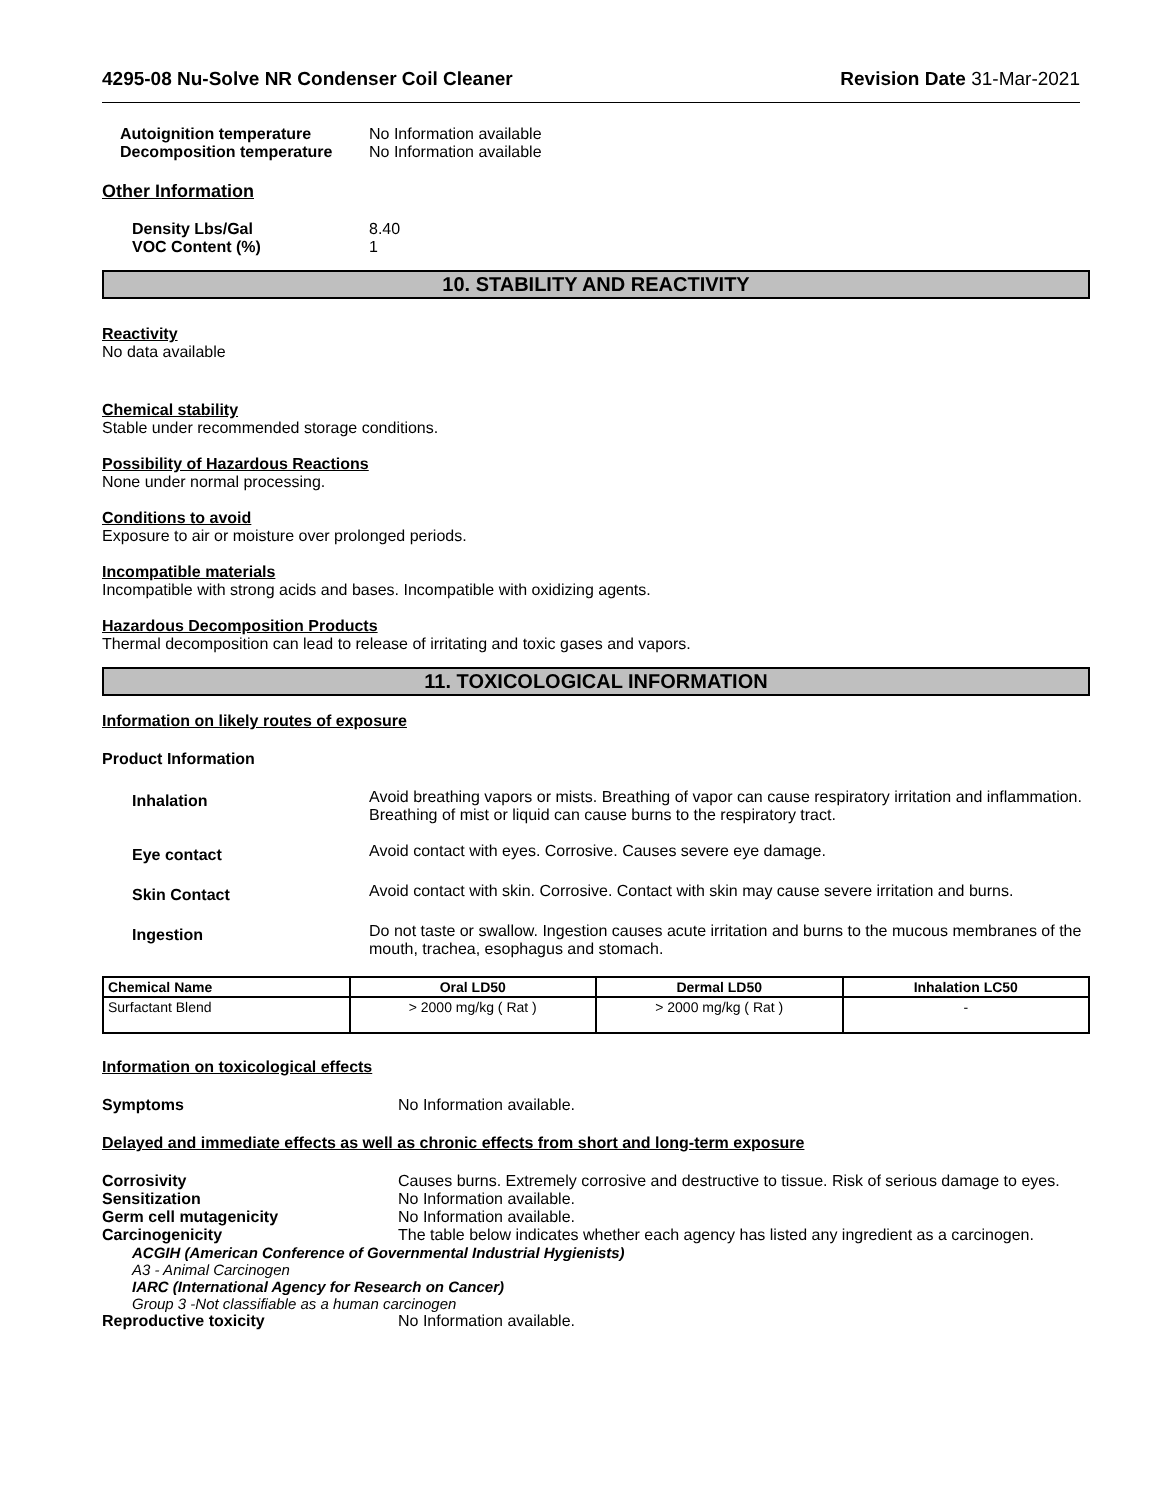4295-08 Nu-Solve NR Condenser Coil Cleaner Revision Date 31-Mar-2021
Autoignition temperature No Information available
Decomposition temperature No Information available
Other Information
Density Lbs/Gal 8.40
VOC Content (%) 1
10. STABILITY AND REACTIVITY
Reactivity
No data available
Chemical stability
Stable under recommended storage conditions.
Possibility of Hazardous Reactions
None under normal processing.
Conditions to avoid
Exposure to air or moisture over prolonged periods.
Incompatible materials
Incompatible with strong acids and bases. Incompatible with oxidizing agents.
Hazardous Decomposition Products
Thermal decomposition can lead to release of irritating and toxic gases and vapors.
11. TOXICOLOGICAL INFORMATION
Information on likely routes of exposure
Product Information
Inhalation Avoid breathing vapors or mists. Breathing of vapor can cause respiratory irritation and inflammation. Breathing of mist or liquid can cause burns to the respiratory tract.
Eye contact Avoid contact with eyes. Corrosive. Causes severe eye damage.
Skin Contact Avoid contact with skin. Corrosive. Contact with skin may cause severe irritation and burns.
Ingestion Do not taste or swallow. Ingestion causes acute irritation and burns to the mucous membranes of the mouth, trachea, esophagus and stomach.
| Chemical Name | Oral LD50 | Dermal LD50 | Inhalation LC50 |
| --- | --- | --- | --- |
| Surfactant Blend | > 2000 mg/kg ( Rat ) | > 2000 mg/kg ( Rat ) | - |
Information on toxicological effects
Symptoms No Information available.
Delayed and immediate effects as well as chronic effects from short and long-term exposure
Corrosivity Causes burns. Extremely corrosive and destructive to tissue. Risk of serious damage to eyes.
Sensitization No Information available.
Germ cell mutagenicity No Information available.
Carcinogenicity The table below indicates whether each agency has listed any ingredient as a carcinogen.
ACGIH (American Conference of Governmental Industrial Hygienists)
A3 - Animal Carcinogen
IARC (International Agency for Research on Cancer)
Group 3 -Not classifiable as a human carcinogen
Reproductive toxicity No Information available.